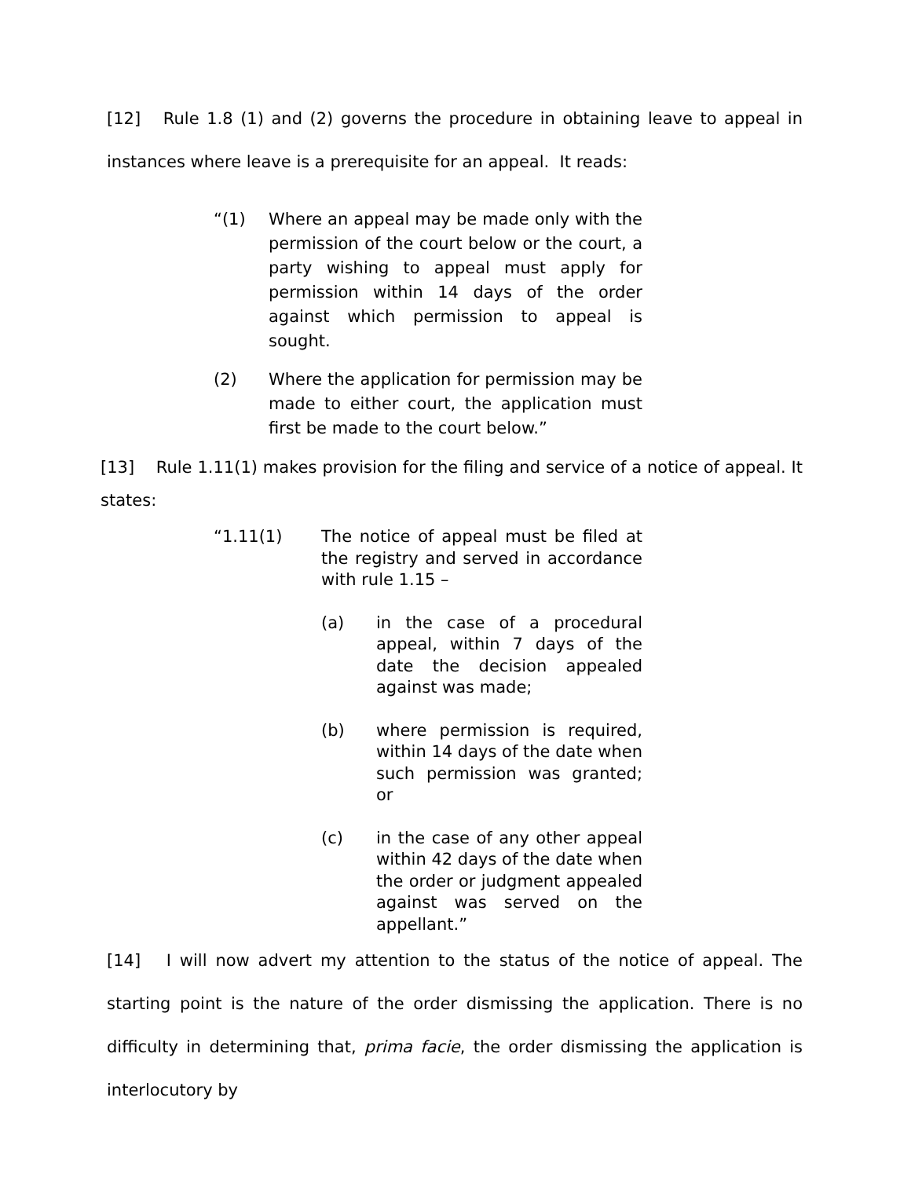[12] Rule 1.8 (1) and (2) governs the procedure in obtaining leave to appeal in instances where leave is a prerequisite for an appeal. It reads:
“(1) Where an appeal may be made only with the permission of the court below or the court, a party wishing to appeal must apply for permission within 14 days of the order against which permission to appeal is sought.
(2) Where the application for permission may be made to either court, the application must first be made to the court below.”
[13] Rule 1.11(1) makes provision for the filing and service of a notice of appeal. It states:
“1.11(1) The notice of appeal must be filed at the registry and served in accordance with rule 1.15 –
(a) in the case of a procedural appeal, within 7 days of the date the decision appealed against was made;
(b) where permission is required, within 14 days of the date when such permission was granted; or
(c) in the case of any other appeal within 42 days of the date when the order or judgment appealed against was served on the appellant.”
[14] I will now advert my attention to the status of the notice of appeal. The starting point is the nature of the order dismissing the application. There is no difficulty in determining that, prima facie, the order dismissing the application is interlocutory by